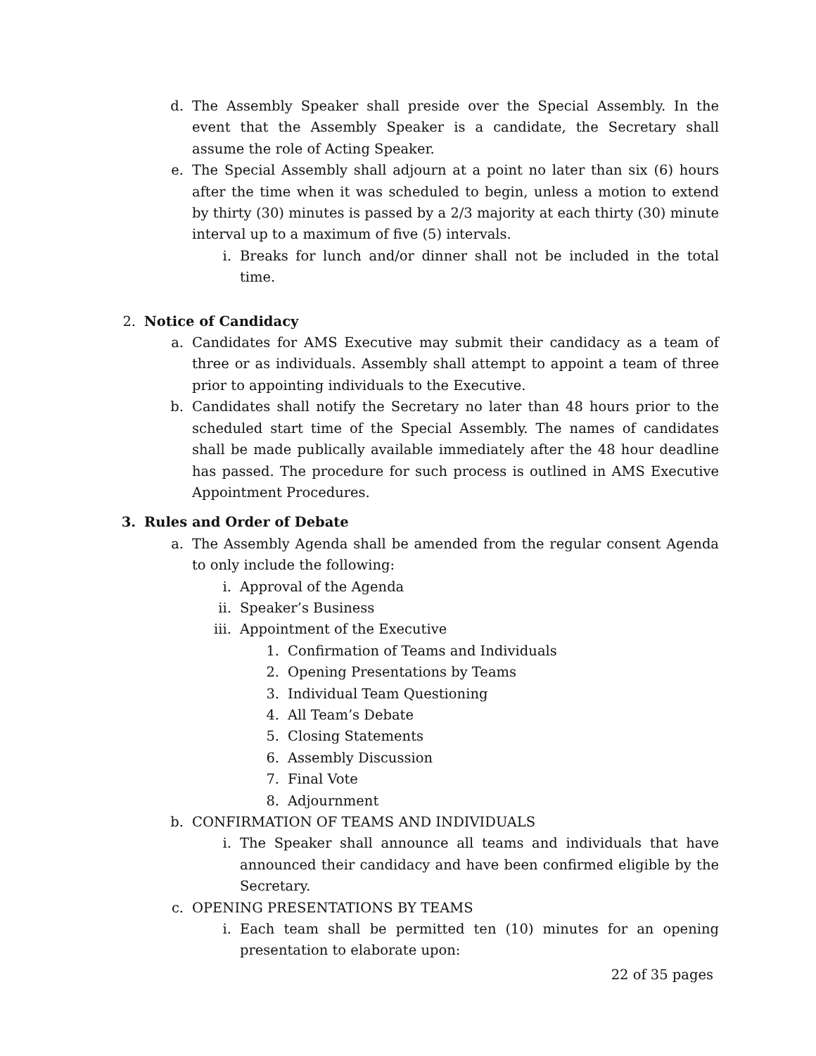d. The Assembly Speaker shall preside over the Special Assembly. In the event that the Assembly Speaker is a candidate, the Secretary shall assume the role of Acting Speaker.
e. The Special Assembly shall adjourn at a point no later than six (6) hours after the time when it was scheduled to begin, unless a motion to extend by thirty (30) minutes is passed by a 2/3 majority at each thirty (30) minute interval up to a maximum of five (5) intervals.
i. Breaks for lunch and/or dinner shall not be included in the total time.
2. Notice of Candidacy
a. Candidates for AMS Executive may submit their candidacy as a team of three or as individuals. Assembly shall attempt to appoint a team of three prior to appointing individuals to the Executive.
b. Candidates shall notify the Secretary no later than 48 hours prior to the scheduled start time of the Special Assembly. The names of candidates shall be made publically available immediately after the 48 hour deadline has passed. The procedure for such process is outlined in AMS Executive Appointment Procedures.
3. Rules and Order of Debate
a. The Assembly Agenda shall be amended from the regular consent Agenda to only include the following:
i. Approval of the Agenda
ii. Speaker’s Business
iii. Appointment of the Executive
1. Confirmation of Teams and Individuals
2. Opening Presentations by Teams
3. Individual Team Questioning
4. All Team’s Debate
5. Closing Statements
6. Assembly Discussion
7. Final Vote
8. Adjournment
b. CONFIRMATION OF TEAMS AND INDIVIDUALS
i. The Speaker shall announce all teams and individuals that have announced their candidacy and have been confirmed eligible by the Secretary.
c. OPENING PRESENTATIONS BY TEAMS
i. Each team shall be permitted ten (10) minutes for an opening presentation to elaborate upon:
22 of 35 pages